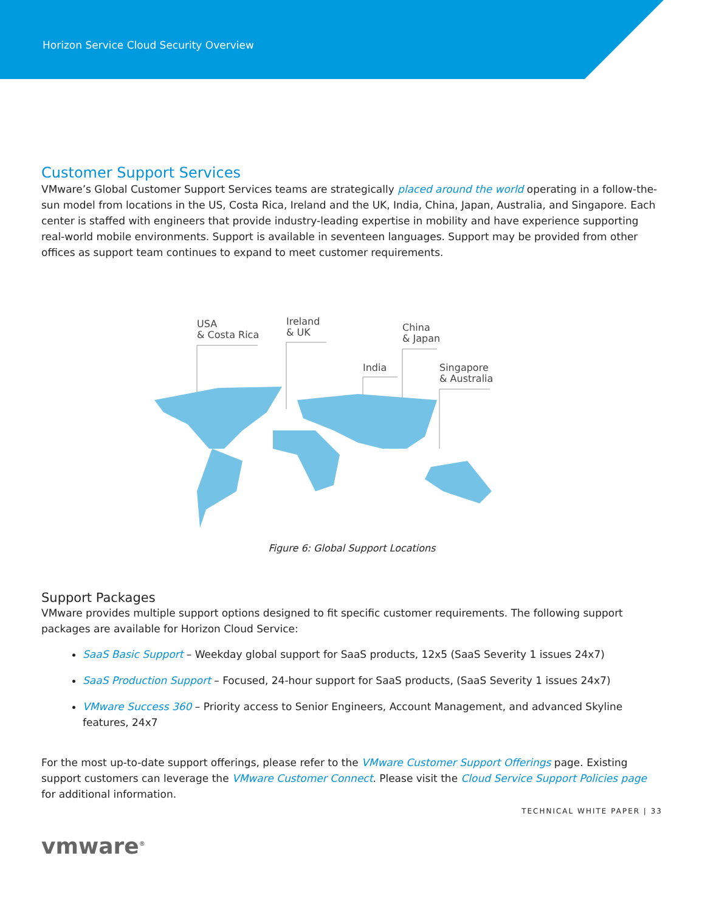Horizon Service Cloud Security Overview
Customer Support Services
VMware’s Global Customer Support Services teams are strategically placed around the world operating in a follow-the-sun model from locations in the US, Costa Rica, Ireland and the UK, India, China, Japan, Australia, and Singapore. Each center is staffed with engineers that provide industry-leading expertise in mobility and have experience supporting real-world mobile environments. Support is available in seventeen languages. Support may be provided from other offices as support team continues to expand to meet customer requirements.
USA
& Costa Rica
Ireland
& UK
China
& Japan
India
Singapore
& Australia
Figure 6: Global Support Locations
Support Packages
VMware provides multiple support options designed to fit specific customer requirements. The following support packages are available for Horizon Cloud Service:
SaaS Basic Support – Weekday global support for SaaS products, 12x5 (SaaS Severity 1 issues 24x7)
SaaS Production Support – Focused, 24-hour support for SaaS products, (SaaS Severity 1 issues 24x7)
VMware Success 360 – Priority access to Senior Engineers, Account Management, and advanced Skyline features, 24x7
For the most up-to-date support offerings, please refer to the VMware Customer Support Offerings page. Existing support customers can leverage the VMware Customer Connect. Please visit the Cloud Service Support Policies page for additional information.
TECHNICAL WHITE PAPER | 33
vmware<sup>®</sup>